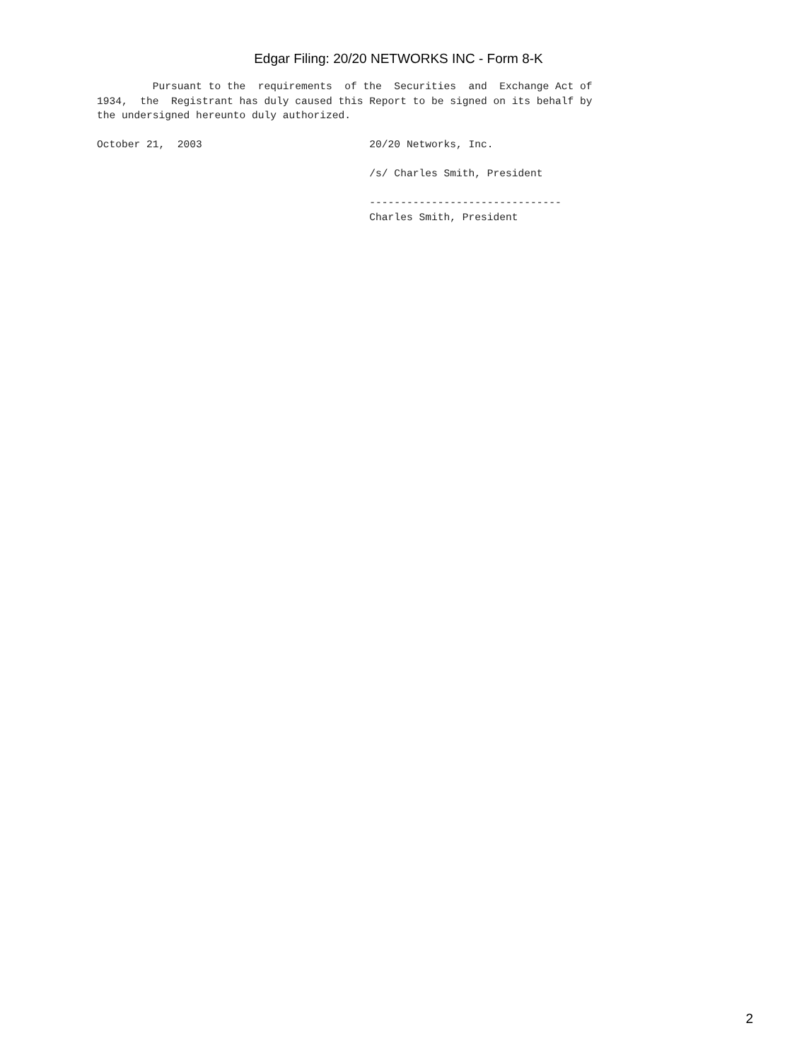Edgar Filing: 20/20 NETWORKS INC - Form 8-K
         Pursuant to the  requirements  of the  Securities  and  Exchange Act of
1934,  the  Registrant has duly caused this Report to be signed on its behalf by
the undersigned hereunto duly authorized.

October 21,  2003                           20/20 Networks, Inc.

                                            /s/ Charles Smith, President

                                            -------------------------------
                                            Charles Smith, President
2